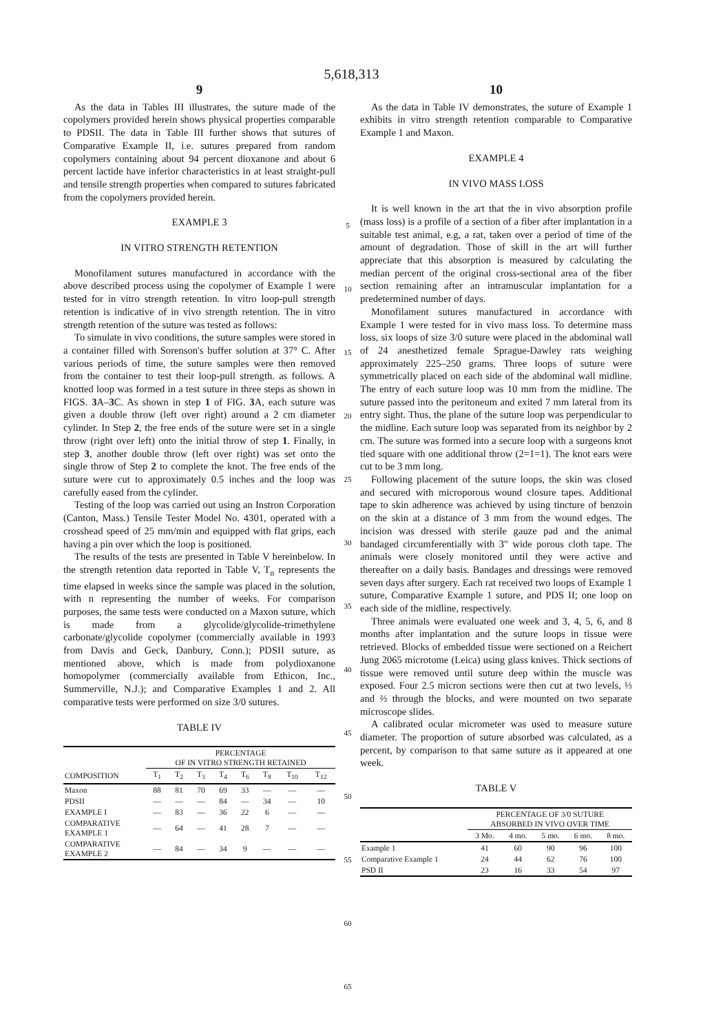5,618,313
9
As the data in Tables III illustrates, the suture made of the copolymers provided herein shows physical properties comparable to PDSII. The data in Table III further shows that sutures of Comparative Example II, i.e. sutures prepared from random copolymers containing about 94 percent dioxanone and about 6 percent lactide have inferior characteristics in at least straight-pull and tensile strength properties when compared to sutures fabricated from the copolymers provided herein.
EXAMPLE 3
IN VITRO STRENGTH RETENTION
Monofilament sutures manufactured in accordance with the above described process using the copolymer of Example 1 were tested for in vitro strength retention. In vitro loop-pull strength retention is indicative of in vivo strength retention. The in vitro strength retention of the suture was tested as follows:
To simulate in vivo conditions, the suture samples were stored in a container filled with Sorenson's buffer solution at 37° C. After various periods of time, the suture samples were then removed from the container to test their loop-pull strength. as follows. A knotted loop was formed in a test suture in three steps as shown in FIGS. 3 A–3 C. As shown in step 1 of FIG. 3 A, each suture was given a double throw (left over right) around a 2 cm diameter cylinder. In Step 2, the free ends of the suture were set in a single throw (right over left) onto the initial throw of step 1. Finally, in step 3, another double throw (left over right) was set onto the single throw of Step 2 to complete the knot. The free ends of the suture were cut to approximately 0.5 inches and the loop was carefully eased from the cylinder.
Testing of the loop was carried out using an Instron Corporation (Canton, Mass.) Tensile Tester Model No. 4301, operated with a crosshead speed of 25 mm/min and equipped with flat grips, each having a pin over which the loop is positioned.
The results of the tests are presented in Table V hereinbelow. In the strength retention data reported in Table V, T<sub>n</sub> represents the time elapsed in weeks since the sample was placed in the solution, with n representing the number of weeks. For comparison purposes, the same tests were conducted on a Maxon suture, which is made from a glycolide/glycolide-trimethylene carbonate/glycolide copolymer (commercially available in 1993 from Davis and Geck, Danbury, Conn.); PDSII suture, as mentioned above, which is made from polydioxanone homopolymer (commercially available from Ethicon, Inc., Summerville, N.J.); and Comparative Examples 1 and 2. All comparative tests were performed on size 3/0 sutures.
TABLE IV
| | PERCENTAGE OF IN VITRO STRENGTH RETAINED | | | | | | | |
| --- | --- | --- | --- | --- | --- | --- | --- | --- |
| COMPOSITION | T<sub>1</sub> | T<sub>2</sub> | T<sub>3</sub> | T<sub>4</sub> | T<sub>6</sub> | T<sub>8</sub> | T<sub>10</sub> | T<sub>12</sub> |
| Maxon | 88 | 81 | 70 | 69 | 33 | — | — | — |
| PDSII | — | — | — | 84 | — | 34 | — | 10 |
| EXAMPLE I | — | 83 | — | 36 | 22 | 6 | — | — |
| COMPARATIVE EXAMPLE 1 | — | 64 | — | 41 | 28 | 7 | — | — |
| COMPARATIVE EXAMPLE 2 | — | 84 | — | 34 | 9 | — | — | — |
5
10
15
20
25
30
35
40
45
50
55
60
65
10
As the data in Table IV demonstrates, the suture of Example 1 exhibits in vitro strength retention comparable to Comparative Example 1 and Maxon.
EXAMPLE 4
IN VIVO MASS LOSS
It is well known in the art that the in vivo absorption profile (mass loss) is a profile of a section of a fiber after implantation in a suitable test animal, e.g, a rat, taken over a period of time of the amount of degradation. Those of skill in the art will further appreciate that this absorption is measured by calculating the median percent of the original cross-sectional area of the fiber section remaining after an intramuscular implantation for a predetermined number of days.
Monofilament sutures manufactured in accordance with Example 1 were tested for in vivo mass loss. To determine mass loss, six loops of size 3/0 suture were placed in the abdominal wall of 24 anesthetized female Sprague-Dawley rats weighing approximately 225–250 grams. Three loops of suture were symmetrically placed on each side of the abdominal wall midline. The entry of each suture loop was 10 mm from the midline. The suture passed into the peritoneum and exited 7 mm lateral from its entry sight. Thus, the plane of the suture loop was perpendicular to the midline. Each suture loop was separated from its neighbor by 2 cm. The suture was formed into a secure loop with a surgeons knot tied square with one additional throw (2=1=1). The knot ears were cut to be 3 mm long.
Following placement of the suture loops, the skin was closed and secured with microporous wound closure tapes. Additional tape to skin adherence was achieved by using tincture of benzoin on the skin at a distance of 3 mm from the wound edges. The incision was dressed with sterile gauze pad and the animal bandaged circumferentially with 3" wide porous cloth tape. The animals were closely monitored until they were active and thereafter on a daily basis. Bandages and dressings were removed seven days after surgery. Each rat received two loops of Example 1 suture, Comparative Example 1 suture, and PDS II; one loop on each side of the midline, respectively.
Three animals were evaluated one week and 3, 4, 5, 6, and 8 months after implantation and the suture loops in tissue were retrieved. Blocks of embedded tissue were sectioned on a Reichert Jung 2065 microtome (Leica) using glass knives. Thick sections of tissue were removed until suture deep within the muscle was exposed. Four 2.5 micron sections were then cut at two levels, ⅓ and ⅔ through the blocks, and were mounted on two separate microscope slides.
A calibrated ocular micrometer was used to measure suture diameter. The proportion of suture absorbed was calculated, as a percent, by comparison to that same suture as it appeared at one week.
TABLE V
| | PERCENTAGE OF 3/0 SUTURE ABSORBED IN VIVO OVER TIME | | | | |
| --- | --- | --- | --- | --- | --- |
| | 3 Mo. | 4 mo. | 5 mo. | 6 mo. | 8 mo. |
| Example 1 | 41 | 60 | 90 | 96 | 100 |
| Comparative Example 1 | 24 | 44 | 62 | 76 | 100 |
| PSD II | 23 | 16 | 33 | 54 | 97 |